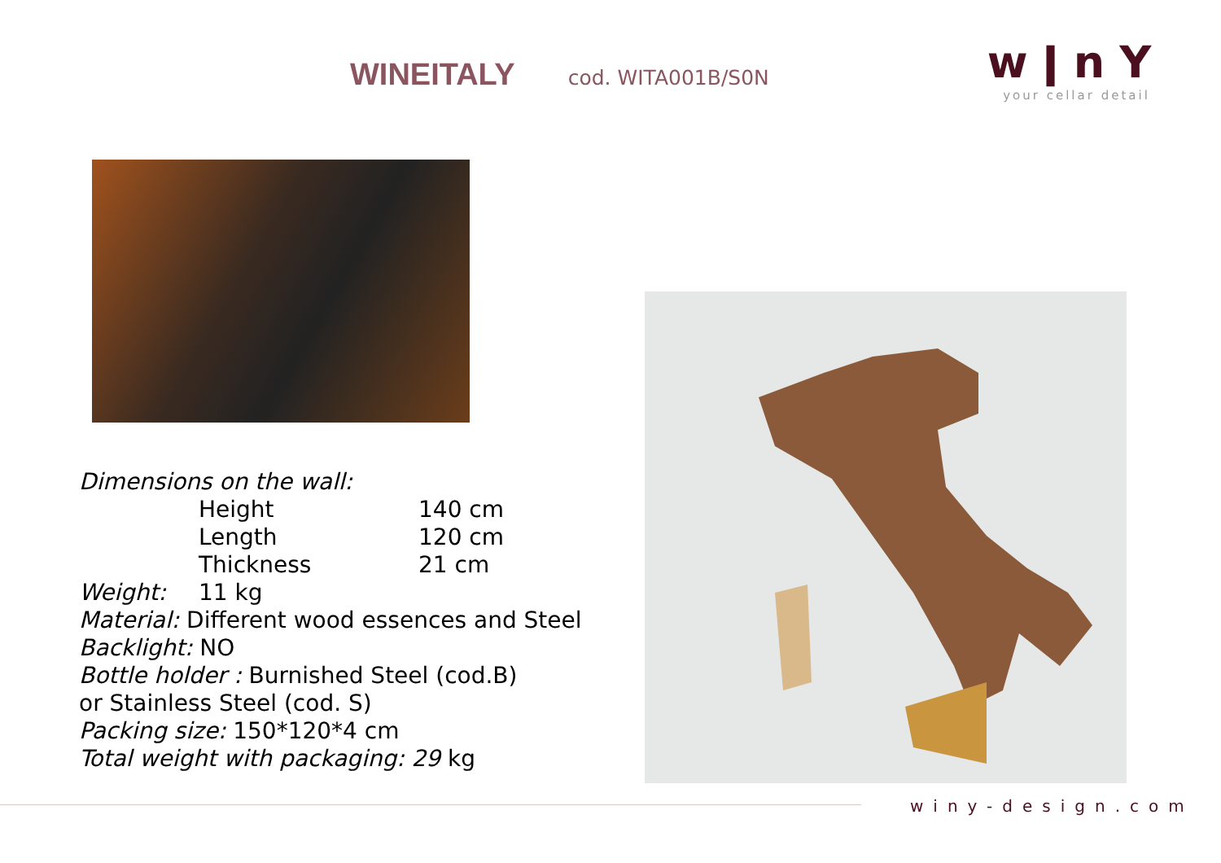WINEITALY cod. WITA001B/S0N
wǀnY
your cellar detail
Dimensions on the wall:
Height 140 cm
Length 120 cm
Thickness 21 cm
Weight: 11 kg
Material: Different wood essences and Steel
Backlight: NO
Bottle holder : Burnished Steel (cod.B)
or Stainless Steel (cod. S)
Packing size: 150*120*4 cm
Total weight with packaging: 29 kg
winy-design.com